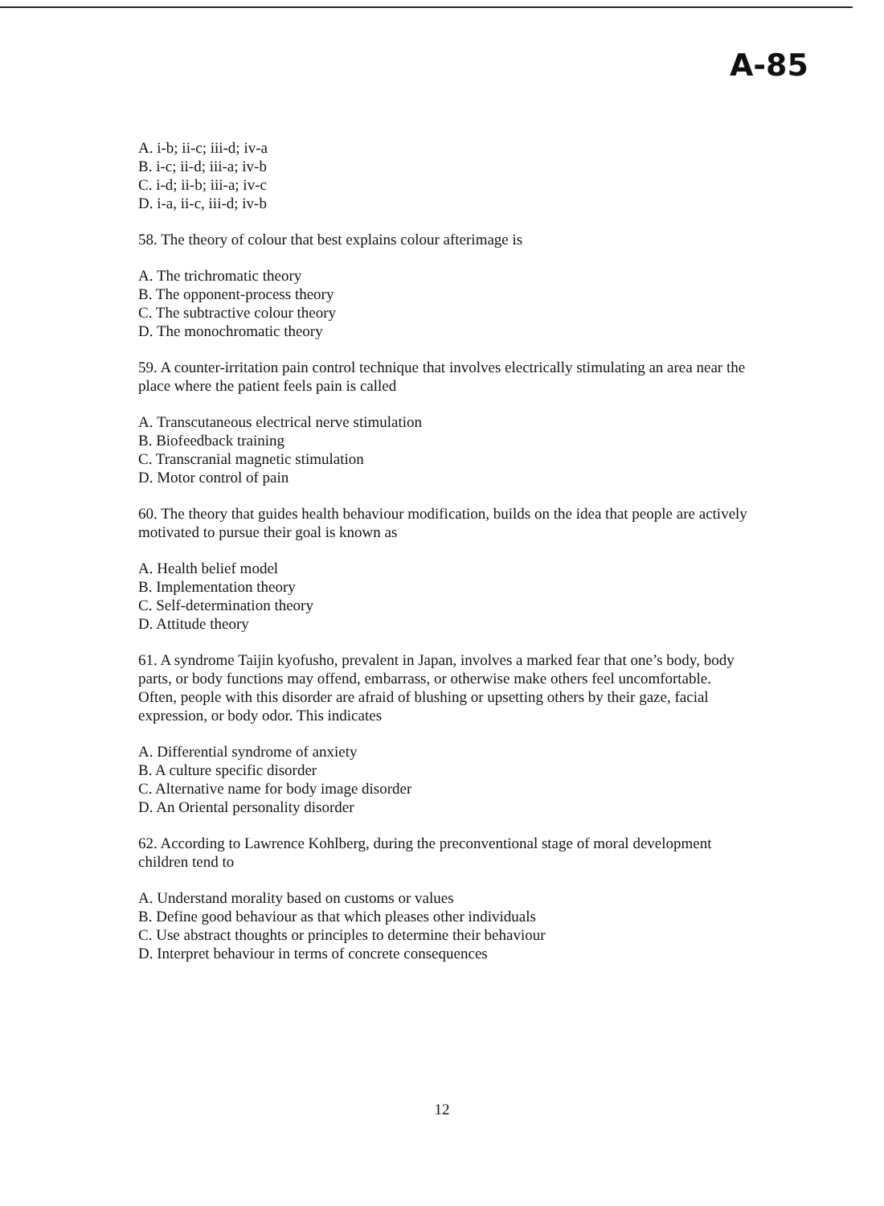A-85
A. i-b; ii-c; iii-d; iv-a
B. i-c; ii-d; iii-a; iv-b
C. i-d; ii-b; iii-a; iv-c
D. i-a, ii-c, iii-d; iv-b
58. The theory of colour that best explains colour afterimage is
A. The trichromatic theory
B. The opponent-process theory
C. The subtractive colour theory
D. The monochromatic theory
59. A counter-irritation pain control technique that involves electrically stimulating an area near the place where the patient feels pain is called
A. Transcutaneous electrical nerve stimulation
B. Biofeedback training
C. Transcranial magnetic stimulation
D. Motor control of pain
60. The theory that guides health behaviour modification, builds on the idea that people are actively motivated to pursue their goal is known as
A. Health belief model
B. Implementation theory
C. Self-determination theory
D. Attitude theory
61. A syndrome Taijin kyofusho, prevalent in Japan, involves a marked fear that one’s body, body parts, or body functions may offend, embarrass, or otherwise make others feel uncomfortable. Often, people with this disorder are afraid of blushing or upsetting others by their gaze, facial expression, or body odor. This indicates
A. Differential syndrome of anxiety
B. A culture specific disorder
C. Alternative name for body image disorder
D. An Oriental personality disorder
62. According to Lawrence Kohlberg, during the preconventional stage of moral development children tend to
A. Understand morality based on customs or values
B. Define good behaviour as that which pleases other individuals
C. Use abstract thoughts or principles to determine their behaviour
D. Interpret behaviour in terms of concrete consequences
12